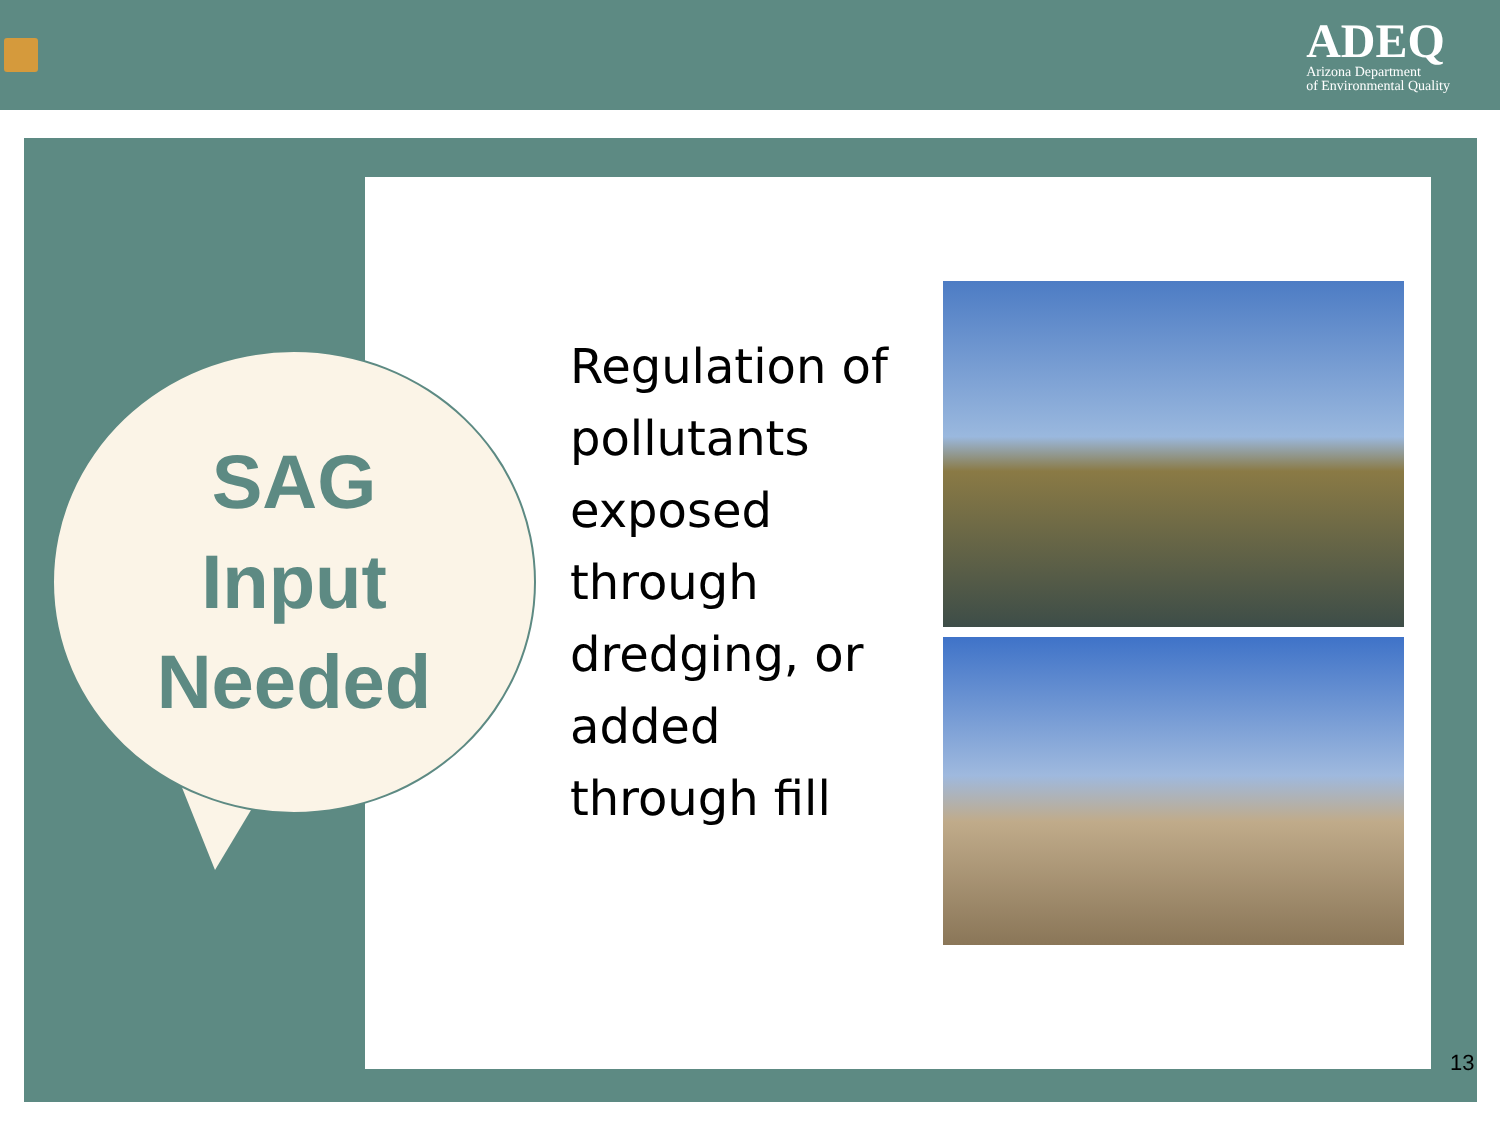ADEQ
Arizona Department
of Environmental Quality
SAG
Input
Needed
Regulation of pollutants exposed through dredging, or added through fill
13